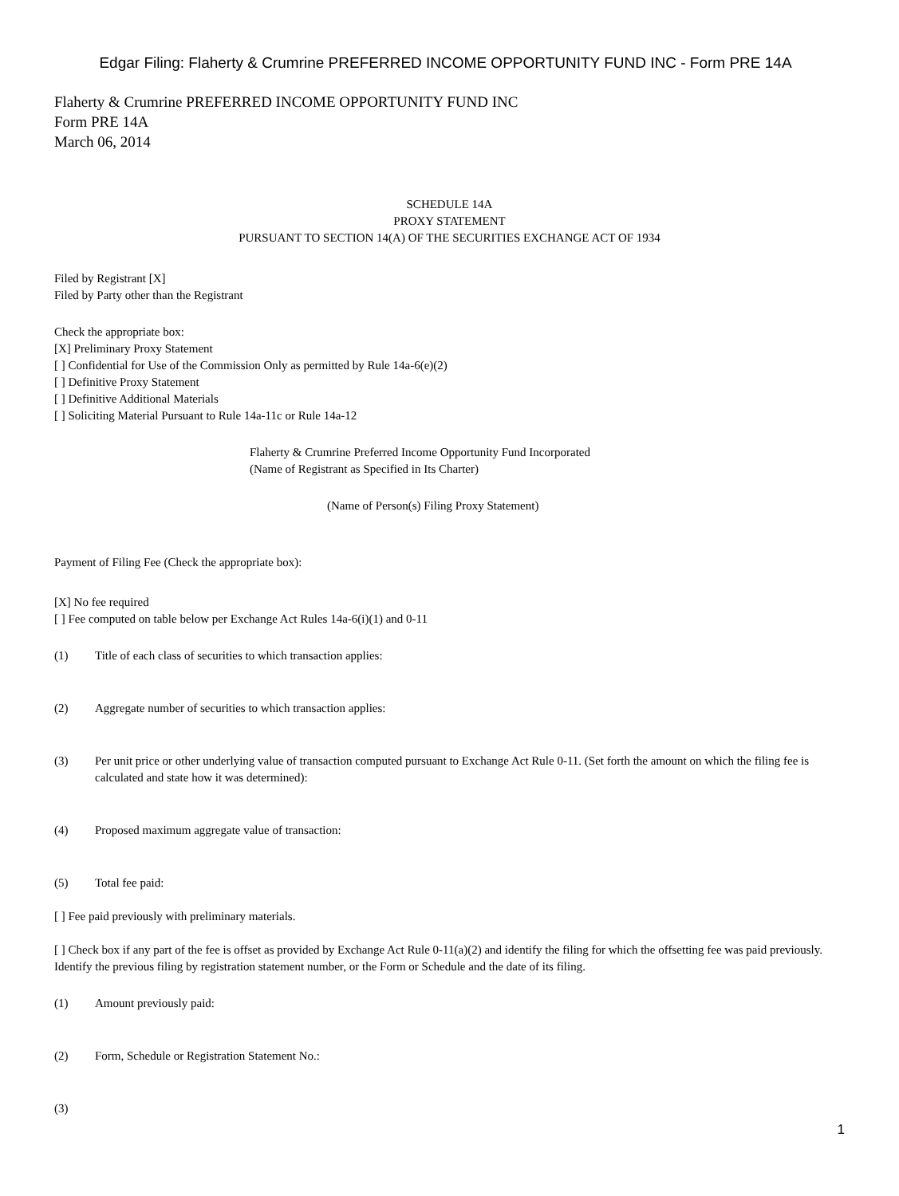Edgar Filing: Flaherty & Crumrine PREFERRED INCOME OPPORTUNITY FUND INC - Form PRE 14A
Flaherty & Crumrine PREFERRED INCOME OPPORTUNITY FUND INC
Form PRE 14A
March 06, 2014
SCHEDULE 14A
PROXY STATEMENT
PURSUANT TO SECTION 14(A) OF THE SECURITIES EXCHANGE ACT OF 1934
Filed by Registrant [X]
Filed by Party other than the Registrant
Check the appropriate box:
[X] Preliminary Proxy Statement
[ ] Confidential for Use of the Commission Only as permitted by Rule 14a-6(e)(2)
[ ] Definitive Proxy Statement
[ ] Definitive Additional Materials
[ ] Soliciting Material Pursuant to Rule 14a-11c or Rule 14a-12
Flaherty & Crumrine Preferred Income Opportunity Fund Incorporated
(Name of Registrant as Specified in Its Charter)
(Name of Person(s) Filing Proxy Statement)
Payment of Filing Fee (Check the appropriate box):
[X] No fee required
[ ] Fee computed on table below per Exchange Act Rules 14a-6(i)(1) and 0-11
(1) Title of each class of securities to which transaction applies:
(2) Aggregate number of securities to which transaction applies:
(3) Per unit price or other underlying value of transaction computed pursuant to Exchange Act Rule 0-11. (Set forth the amount on which the filing fee is calculated and state how it was determined):
(4) Proposed maximum aggregate value of transaction:
(5) Total fee paid:
[ ] Fee paid previously with preliminary materials.
[ ] Check box if any part of the fee is offset as provided by Exchange Act Rule 0-11(a)(2) and identify the filing for which the offsetting fee was paid previously. Identify the previous filing by registration statement number, or the Form or Schedule and the date of its filing.
(1) Amount previously paid:
(2) Form, Schedule or Registration Statement No.:
(3)
1